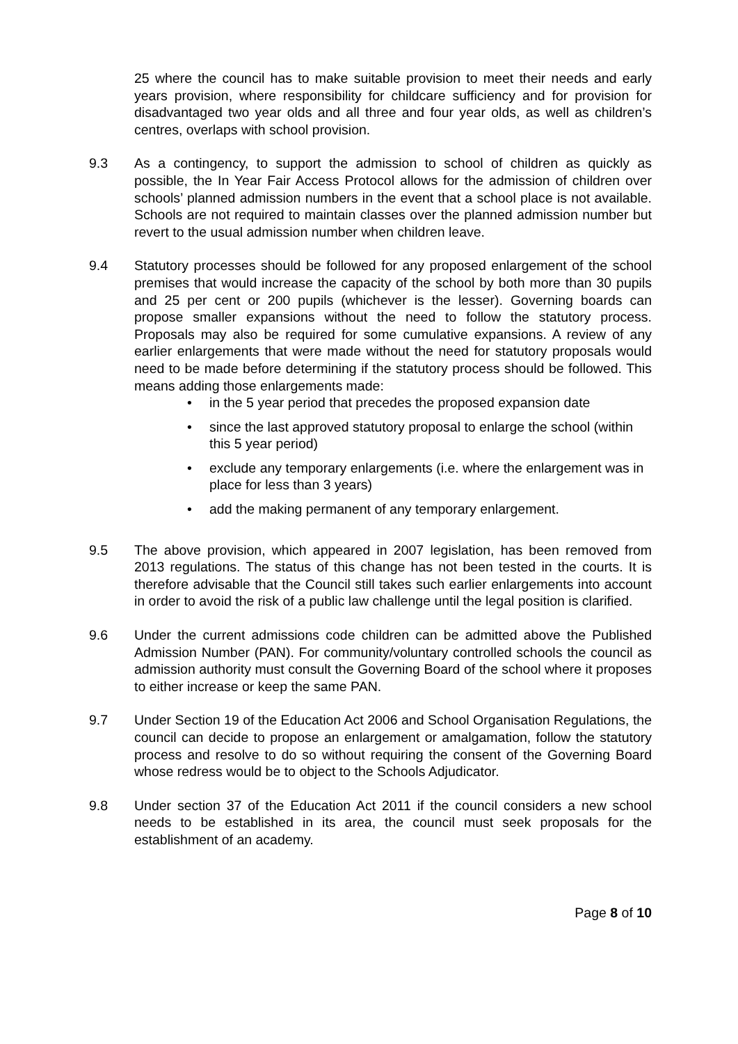25 where the council has to make suitable provision to meet their needs and early years provision, where responsibility for childcare sufficiency and for provision for disadvantaged two year olds and all three and four year olds, as well as children’s centres, overlaps with school provision.
9.3 As a contingency, to support the admission to school of children as quickly as possible, the In Year Fair Access Protocol allows for the admission of children over schools’ planned admission numbers in the event that a school place is not available. Schools are not required to maintain classes over the planned admission number but revert to the usual admission number when children leave.
9.4 Statutory processes should be followed for any proposed enlargement of the school premises that would increase the capacity of the school by both more than 30 pupils and 25 per cent or 200 pupils (whichever is the lesser). Governing boards can propose smaller expansions without the need to follow the statutory process. Proposals may also be required for some cumulative expansions. A review of any earlier enlargements that were made without the need for statutory proposals would need to be made before determining if the statutory process should be followed. This means adding those enlargements made:
• in the 5 year period that precedes the proposed expansion date
• since the last approved statutory proposal to enlarge the school (within this 5 year period)
• exclude any temporary enlargements (i.e. where the enlargement was in place for less than 3 years)
• add the making permanent of any temporary enlargement.
9.5 The above provision, which appeared in 2007 legislation, has been removed from 2013 regulations. The status of this change has not been tested in the courts. It is therefore advisable that the Council still takes such earlier enlargements into account in order to avoid the risk of a public law challenge until the legal position is clarified.
9.6 Under the current admissions code children can be admitted above the Published Admission Number (PAN). For community/voluntary controlled schools the council as admission authority must consult the Governing Board of the school where it proposes to either increase or keep the same PAN.
9.7 Under Section 19 of the Education Act 2006 and School Organisation Regulations, the council can decide to propose an enlargement or amalgamation, follow the statutory process and resolve to do so without requiring the consent of the Governing Board whose redress would be to object to the Schools Adjudicator.
9.8 Under section 37 of the Education Act 2011 if the council considers a new school needs to be established in its area, the council must seek proposals for the establishment of an academy.
Page 8 of 10